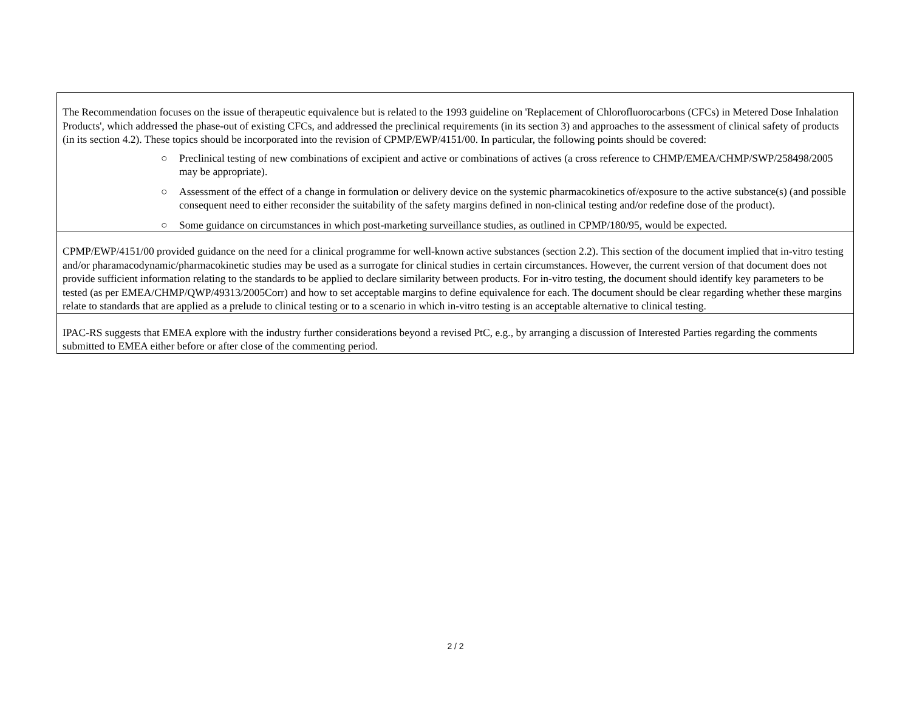| The Recommendation focuses on the issue of therapeutic equivalence but is related to the 1993 guideline on 'Replacement of Chlorofluorocarbons (CFCs) in Metered Dose Inhalation Products', which addressed the phase-out of existing CFCs, and addressed the preclinical requirements (in its section 3) and approaches to the assessment of clinical safety of products (in its section 4.2). These topics should be incorporated into the revision of CPMP/EWP/4151/00. In particular, the following points should be covered: ○ Preclinical testing of new combinations of excipient and active or combinations of actives (a cross reference to CHMP/EMEA/CHMP/SWP/258498/2005 may be appropriate). ○ Assessment of the effect of a change in formulation or delivery device on the systemic pharmacokinetics of/exposure to the active substance(s) (and possible consequent need to either reconsider the suitability of the safety margins defined in non-clinical testing and/or redefine dose of the product). ○ Some guidance on circumstances in which post-marketing surveillance studies, as outlined in CPMP/180/95, would be expected. |
| CPMP/EWP/4151/00 provided guidance on the need for a clinical programme for well-known active substances (section 2.2). This section of the document implied that in-vitro testing and/or pharamacodynamic/pharmacokinetic studies may be used as a surrogate for clinical studies in certain circumstances. However, the current version of that document does not provide sufficient information relating to the standards to be applied to declare similarity between products. For in-vitro testing, the document should identify key parameters to be tested (as per EMEA/CHMP/QWP/49313/2005Corr) and how to set acceptable margins to define equivalence for each. The document should be clear regarding whether these margins relate to standards that are applied as a prelude to clinical testing or to a scenario in which in-vitro testing is an acceptable alternative to clinical testing. |
| IPAC-RS suggests that EMEA explore with the industry further considerations beyond a revised PtC, e.g., by arranging a discussion of Interested Parties regarding the comments submitted to EMEA either before or after close of the commenting period. |
2 / 2